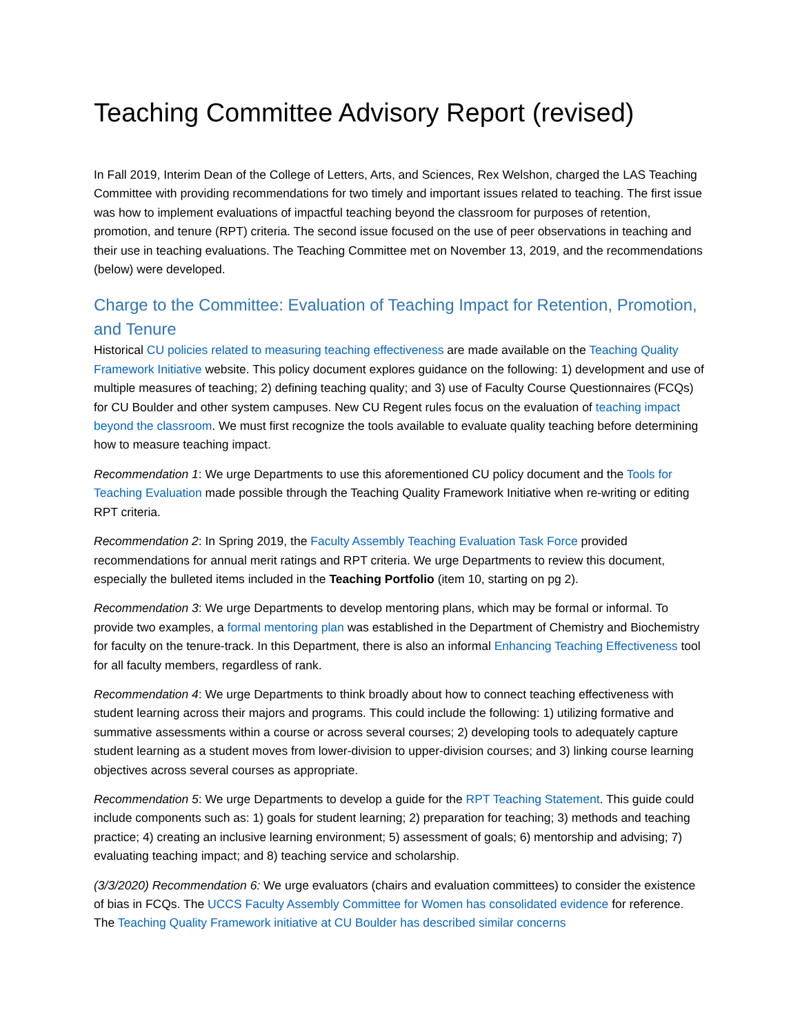Teaching Committee Advisory Report (revised)
In Fall 2019, Interim Dean of the College of Letters, Arts, and Sciences, Rex Welshon, charged the LAS Teaching Committee with providing recommendations for two timely and important issues related to teaching. The first issue was how to implement evaluations of impactful teaching beyond the classroom for purposes of retention, promotion, and tenure (RPT) criteria. The second issue focused on the use of peer observations in teaching and their use in teaching evaluations. The Teaching Committee met on November 13, 2019, and the recommendations (below) were developed.
Charge to the Committee: Evaluation of Teaching Impact for Retention, Promotion, and Tenure
Historical CU policies related to measuring teaching effectiveness are made available on the Teaching Quality Framework Initiative website. This policy document explores guidance on the following: 1) development and use of multiple measures of teaching; 2) defining teaching quality; and 3) use of Faculty Course Questionnaires (FCQs) for CU Boulder and other system campuses. New CU Regent rules focus on the evaluation of teaching impact beyond the classroom. We must first recognize the tools available to evaluate quality teaching before determining how to measure teaching impact.
Recommendation 1: We urge Departments to use this aforementioned CU policy document and the Tools for Teaching Evaluation made possible through the Teaching Quality Framework Initiative when re-writing or editing RPT criteria.
Recommendation 2: In Spring 2019, the Faculty Assembly Teaching Evaluation Task Force provided recommendations for annual merit ratings and RPT criteria. We urge Departments to review this document, especially the bulleted items included in the Teaching Portfolio (item 10, starting on pg 2).
Recommendation 3: We urge Departments to develop mentoring plans, which may be formal or informal. To provide two examples, a formal mentoring plan was established in the Department of Chemistry and Biochemistry for faculty on the tenure-track. In this Department, there is also an informal Enhancing Teaching Effectiveness tool for all faculty members, regardless of rank.
Recommendation 4: We urge Departments to think broadly about how to connect teaching effectiveness with student learning across their majors and programs. This could include the following: 1) utilizing formative and summative assessments within a course or across several courses; 2) developing tools to adequately capture student learning as a student moves from lower-division to upper-division courses; and 3) linking course learning objectives across several courses as appropriate.
Recommendation 5: We urge Departments to develop a guide for the RPT Teaching Statement. This guide could include components such as: 1) goals for student learning; 2) preparation for teaching; 3) methods and teaching practice; 4) creating an inclusive learning environment; 5) assessment of goals; 6) mentorship and advising; 7) evaluating teaching impact; and 8) teaching service and scholarship.
(3/3/2020) Recommendation 6: We urge evaluators (chairs and evaluation committees) to consider the existence of bias in FCQs. The UCCS Faculty Assembly Committee for Women has consolidated evidence for reference. The Teaching Quality Framework initiative at CU Boulder has described similar concerns